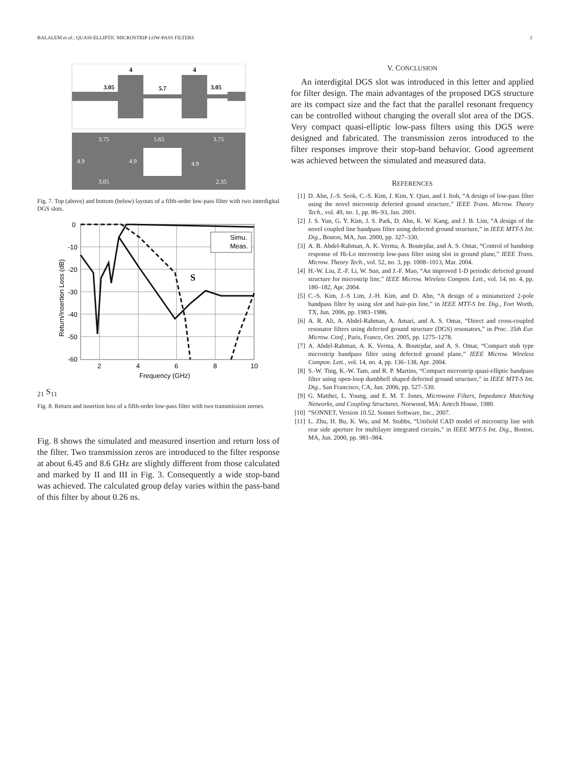BALALEM et al.: QUASI-ELLIPTIC MICROSTRIP LOW-PASS FILTERS 3
4
4
3.05
5.7
3.05
3.75
5.65
3.75
4.9
4.9
4.9
3.05
2.35
Fig. 7. Top (above) and bottom (below) layouts of a fifth-order low-pass filter with two interdigital DGS slots.
0
-10
-20
-30
-40
-50
-60
2
4
6
8
10
Frequency (GHz)
Return/Insertion Loss (dB)
Simu.
Meas.
S21
S11
Fig. 8. Return and insertion loss of a fifth-order low-pass filter with two transmission zeroes.
Fig. 8 shows the simulated and measured insertion and return loss of the filter. Two transmission zeros are introduced to the filter response at about 6.45 and 8.6 GHz are slightly different from those calculated and marked by II and III in Fig. 3. Consequently a wide stop-band was achieved. The calculated group delay varies within the pass-band of this filter by about 0.26 ns.
V. CONCLUSION
An interdigital DGS slot was introduced in this letter and applied for filter design. The main advantages of the proposed DGS structure are its compact size and the fact that the parallel resonant frequency can be controlled without changing the overall slot area of the DGS. Very compact quasi-elliptic low-pass filters using this DGS were designed and fabricated. The transmission zeros introduced to the filter responses improve their stop-band behavior. Good agreement was achieved between the simulated and measured data.
REFERENCES
[1] D. Ahn, J.-S. Seok, C.-S. Kim, J. Kim, Y. Qian, and I. Itoh, “A design of low-pass filter using the novel microstrip defected ground structure,” IEEE Trans. Microw. Theory Tech., vol. 49, no. 1, pp. 86–93, Jan. 2001.
[2] J. S. Yun, G. Y. Kim, J. S. Park, D. Ahn, K. W. Kang, and J. B. Lim, “A design of the novel coupled line bandpass filter using defected ground structure,” in IEEE MTT-S Int. Dig., Boston, MA, Jun. 2000, pp. 327–330.
[3] A. B. Abdel-Rahman, A. K. Verma, A. Boutejdar, and A. S. Omar, “Control of bandstop response of Hi-Lo microstrip low-pass filter using slot in ground plane,” IEEE Trans. Microw. Theory Tech., vol. 52, no. 3, pp. 1008–1013, Mar. 2004.
[4] H.-W. Liu, Z.-F. Li, W. Sun, and J.-F. Mao, “An improved 1-D periodic defected ground structure for microstrip line,” IEEE Microw. Wireless Compon. Lett., vol. 14, no. 4, pp. 180–182, Apr. 2004.
[5] C.-S. Kim, J.-S Lim, J.-H. Kim, and D. Ahn, “A design of a miniaturized 2-pole bandpass filter by using slot and hair-pin line,” in IEEE MTT-S Int. Dig., Fort Worth, TX, Jun. 2006, pp. 1983–1986.
[6] A. R. Ali, A. Abdel-Rahman, A. Amari, and A. S. Omar, “Direct and cross-coupled resonator filters using defected ground structure (DGS) resonators,” in Proc. 35th Eur. Microw. Conf., Paris, France, Oct. 2005, pp. 1275–1278.
[7] A. Abdel-Rahman, A. K. Verma, A. Boutejdar, and A. S. Omar, “Compact stub type microstrip bandpass filter using defected ground plane,” IEEE Microw. Wireless Compon. Lett., vol. 14, no. 4, pp. 136–138, Apr. 2004.
[8] S.-W. Ting, K.-W. Tam, and R. P. Martins, “Compact microstrip quasi-elliptic bandpass filter using open-loop dumbbell shaped defected ground structure,” in IEEE MTT-S Int. Dig., San Francisco, CA, Jun. 2006, pp. 527–530.
[9] G. Matthei, L. Young, and E. M. T. Jones, Microwave Filters, Impedance Matching Networks, and Coupling Structures. Norwood, MA: Artech House, 1980.
[10] “SONNET, Version 10.52. Sonnet Software, Inc., 2007.
[11] L. Zhu, H. Bu, K. Wu, and M. Stubbs, “Unifield CAD model of microstrip line with rear side aperture for multilayer integrated circuits,” in IEEE MTT-S Int. Dig., Boston, MA, Jun. 2000, pp. 981–984.